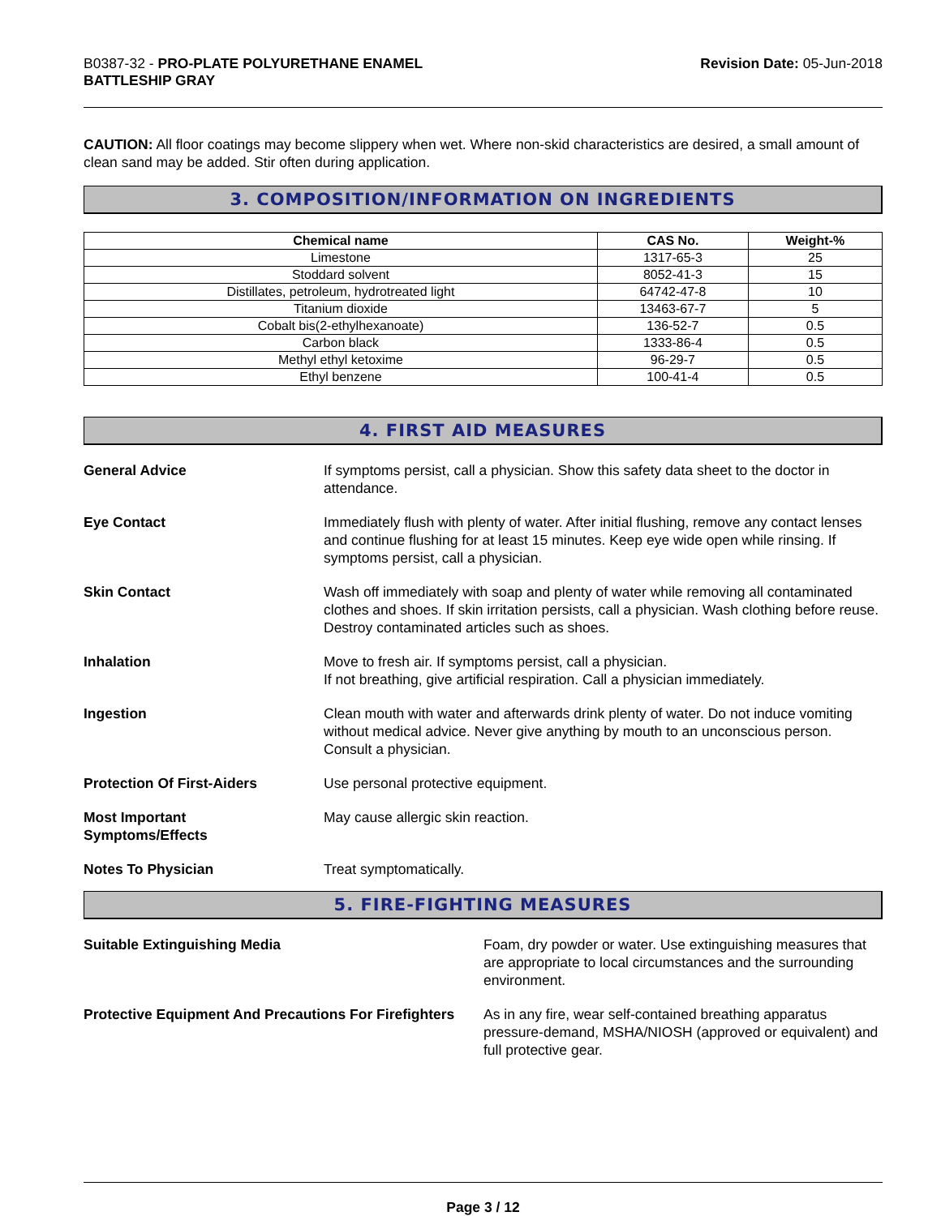B0387-32 - PRO-PLATE POLYURETHANE ENAMEL
BATTLESHIP GRAY
Revision Date: 05-Jun-2018
CAUTION: All floor coatings may become slippery when wet. Where non-skid characteristics are desired, a small amount of clean sand may be added. Stir often during application.
3. COMPOSITION/INFORMATION ON INGREDIENTS
| Chemical name | CAS No. | Weight-% |
| --- | --- | --- |
| Limestone | 1317-65-3 | 25 |
| Stoddard solvent | 8052-41-3 | 15 |
| Distillates, petroleum, hydrotreated light | 64742-47-8 | 10 |
| Titanium dioxide | 13463-67-7 | 5 |
| Cobalt bis(2-ethylhexanoate) | 136-52-7 | 0.5 |
| Carbon black | 1333-86-4 | 0.5 |
| Methyl ethyl ketoxime | 96-29-7 | 0.5 |
| Ethyl benzene | 100-41-4 | 0.5 |
4. FIRST AID MEASURES
General Advice If symptoms persist, call a physician. Show this safety data sheet to the doctor in attendance.
Eye Contact Immediately flush with plenty of water. After initial flushing, remove any contact lenses and continue flushing for at least 15 minutes. Keep eye wide open while rinsing. If symptoms persist, call a physician.
Skin Contact Wash off immediately with soap and plenty of water while removing all contaminated clothes and shoes. If skin irritation persists, call a physician. Wash clothing before reuse. Destroy contaminated articles such as shoes.
Inhalation Move to fresh air. If symptoms persist, call a physician.
If not breathing, give artificial respiration. Call a physician immediately.
Ingestion Clean mouth with water and afterwards drink plenty of water. Do not induce vomiting without medical advice. Never give anything by mouth to an unconscious person. Consult a physician.
Protection Of First-Aiders Use personal protective equipment.
Most Important
Symptoms/Effects
May cause allergic skin reaction.
Notes To Physician Treat symptomatically.
5. FIRE-FIGHTING MEASURES
Suitable Extinguishing Media Foam, dry powder or water. Use extinguishing measures that are appropriate to local circumstances and the surrounding environment.
Protective Equipment And Precautions For Firefighters
As in any fire, wear self-contained breathing apparatus pressure-demand, MSHA/NIOSH (approved or equivalent) and full protective gear.
Page 3 / 12